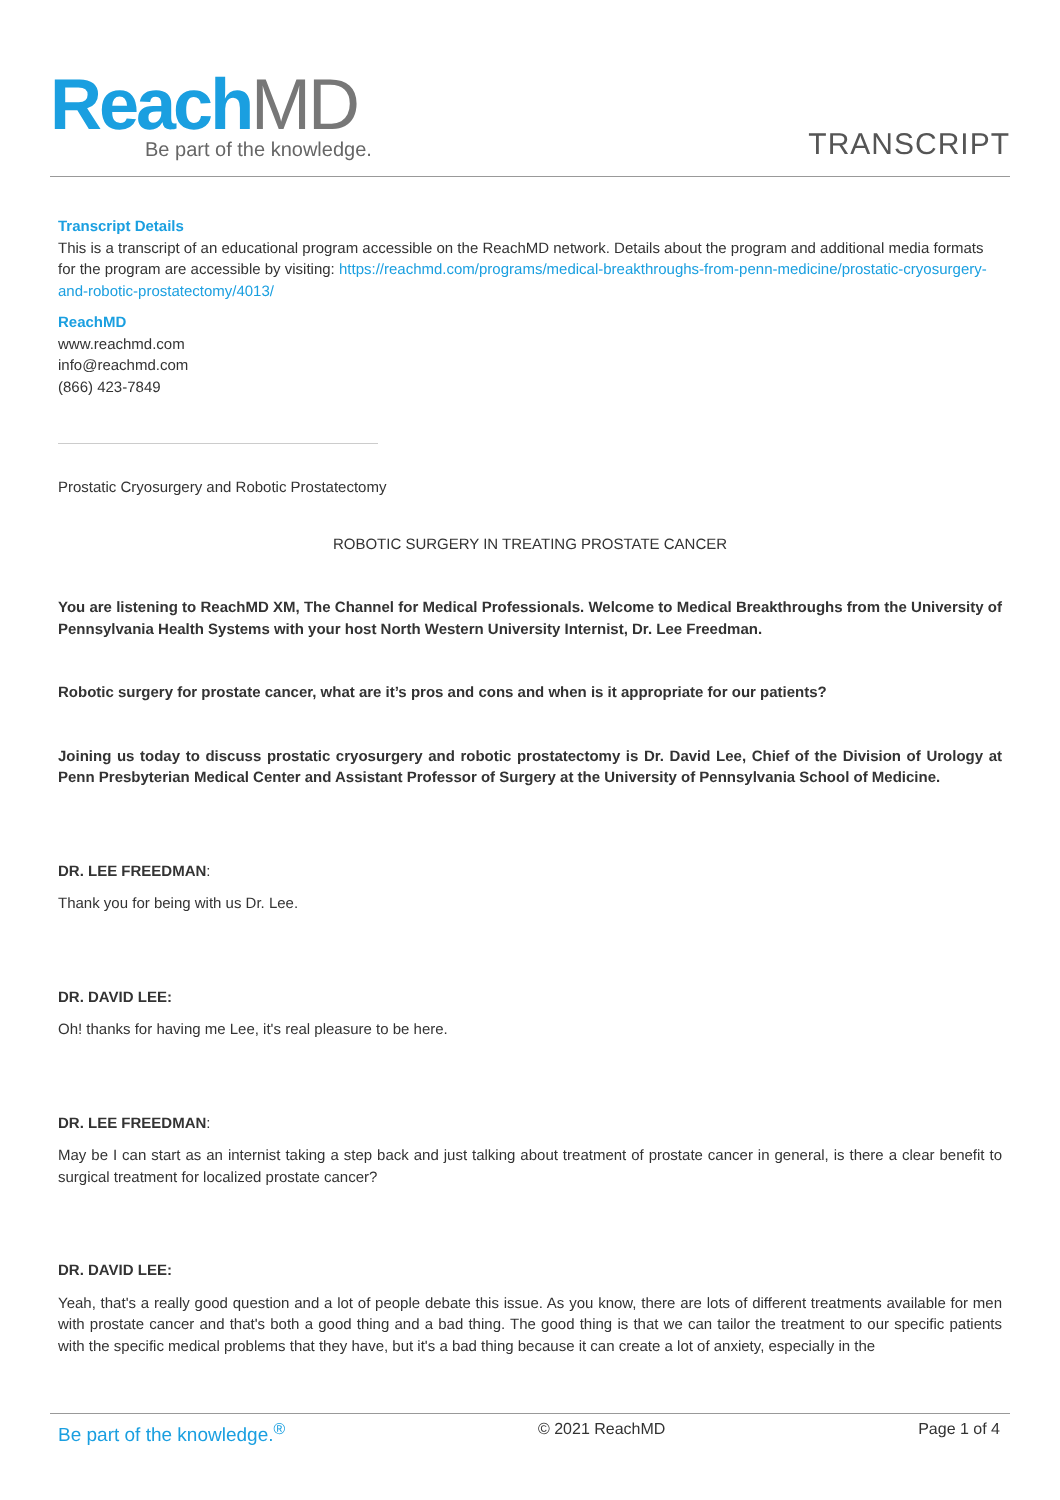Reach MD
Be part of the knowledge.
TRANSCRIPT
Transcript Details
This is a transcript of an educational program accessible on the ReachMD network. Details about the program and additional media formats for the program are accessible by visiting: https://reachmd.com/programs/medical-breakthroughs-from-penn-medicine/prostatic-cryosurgery-and-robotic-prostatectomy/4013/
ReachMD
www.reachmd.com
info@reachmd.com
(866) 423-7849
Prostatic Cryosurgery and Robotic Prostatectomy
ROBOTIC SURGERY IN TREATING PROSTATE CANCER
You are listening to ReachMD XM, The Channel for Medical Professionals. Welcome to Medical Breakthroughs from the University of Pennsylvania Health Systems with your host North Western University Internist, Dr. Lee Freedman.
Robotic surgery for prostate cancer, what are it’s pros and cons and when is it appropriate for our patients?
Joining us today to discuss prostatic cryosurgery and robotic prostatectomy is Dr. David Lee, Chief of the Division of Urology at Penn Presbyterian Medical Center and Assistant Professor of Surgery at the University of Pennsylvania School of Medicine.
DR. LEE FREEDMAN:
Thank you for being with us Dr. Lee.
DR. DAVID LEE:
Oh! thanks for having me Lee, it's real pleasure to be here.
DR. LEE FREEDMAN:
May be I can start as an internist taking a step back and just talking about treatment of prostate cancer in general, is there a clear benefit to surgical treatment for localized prostate cancer?
DR. DAVID LEE:
Yeah, that's a really good question and a lot of people debate this issue. As you know, there are lots of different treatments available for men with prostate cancer and that's both a good thing and a bad thing. The good thing is that we can tailor the treatment to our specific patients with the specific medical problems that they have, but it's a bad thing because it can create a lot of anxiety, especially in the
Be part of the knowledge.<sup>®</sup> © 2021 ReachMD Page 1 of 4